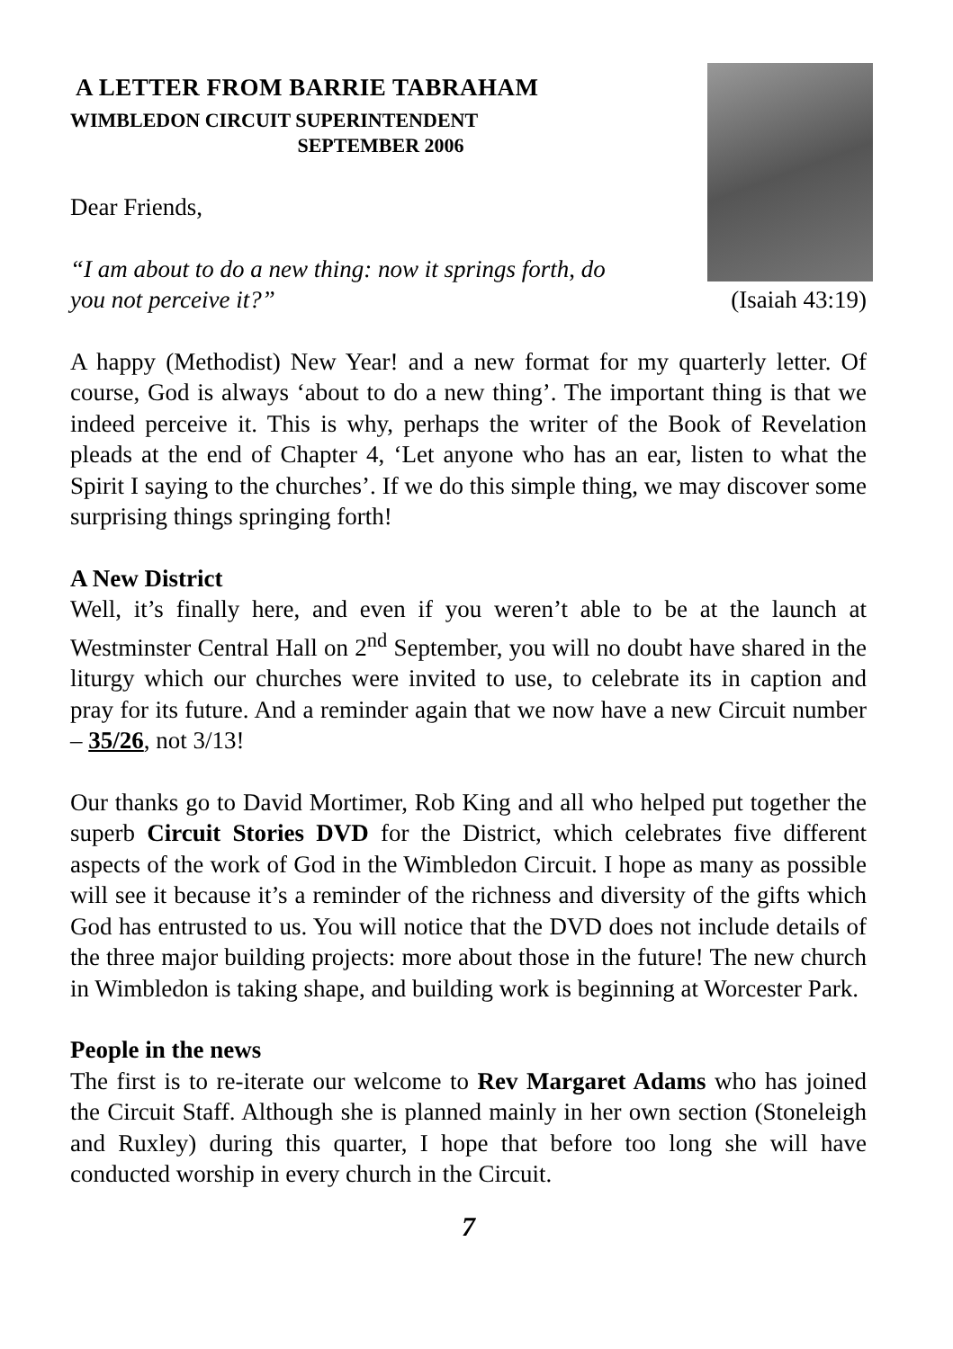A LETTER FROM BARRIE TABRAHAM
WIMBLEDON CIRCUIT SUPERINTENDENT
SEPTEMBER 2006
Dear Friends,
“I am about to do a new thing: now it springs forth, do
you not perceive it?” (Isaiah 43:19)
A happy (Methodist) New Year! and a new format for my quarterly letter. Of course, God is always ‘about to do a new thing’. The important thing is that we indeed perceive it. This is why, perhaps the writer of the Book of Revelation pleads at the end of Chapter 4, ‘Let anyone who has an ear, listen to what the Spirit I saying to the churches’. If we do this simple thing, we may discover some surprising things springing forth!
A New District
Well, it’s finally here, and even if you weren’t able to be at the launch at Westminster Central Hall on 2<sup>nd</sup> September, you will no doubt have shared in the liturgy which our churches were invited to use, to celebrate its in caption and pray for its future. And a reminder again that we now have a new Circuit number – 35/26, not 3/13!
Our thanks go to David Mortimer, Rob King and all who helped put together the superb Circuit Stories DVD for the District, which celebrates five different aspects of the work of God in the Wimbledon Circuit. I hope as many as possible will see it because it’s a reminder of the richness and diversity of the gifts which God has entrusted to us. You will notice that the DVD does not include details of the three major building projects: more about those in the future! The new church in Wimbledon is taking shape, and building work is beginning at Worcester Park.
People in the news
The first is to re-iterate our welcome to Rev Margaret Adams who has joined the Circuit Staff. Although she is planned mainly in her own section (Stoneleigh and Ruxley) during this quarter, I hope that before too long she will have conducted worship in every church in the Circuit.
7